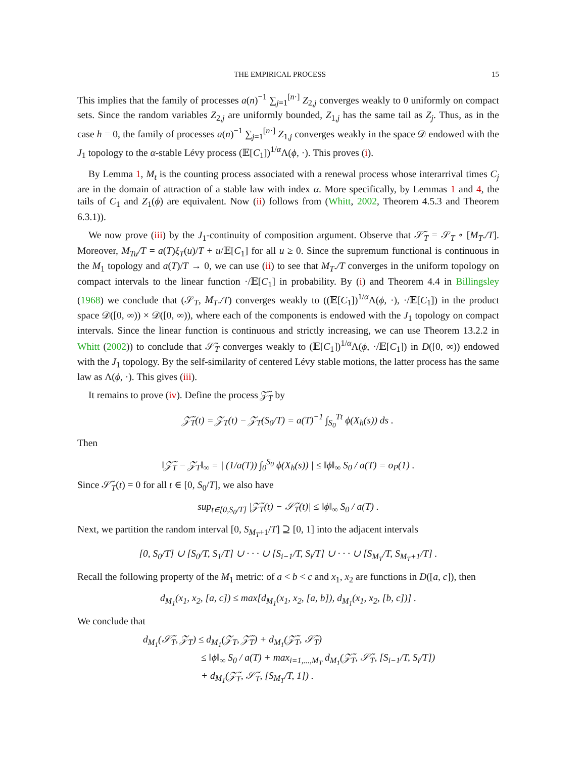THE EMPIRICAL PROCESS 15
This implies that the family of processes a(n)<sup>−1</sup> ∑<sub>j=1</sub><sup>[n·]</sup> Z<sub>2,j</sub> converges weakly to 0 uniformly on compact sets. Since the random variables Z<sub>2,j</sub> are uniformly bounded, Z<sub>1,j</sub> has the same tail as Z<sub>j</sub>. Thus, as in the case h = 0, the family of processes a(n)<sup>−1</sup> ∑<sub>j=1</sub><sup>[n·]</sup> Z<sub>1,j</sub> converges weakly in the space 𝒟 endowed with the J<sub>1</sub> topology to the α-stable Lévy process (𝔼[C<sub>1</sub>])<sup>1/α</sup>Λ(ϕ, ·). This proves (i).
By Lemma 1, M<sub>t</sub> is the counting process associated with a renewal process whose interarrival times C<sub>j</sub> are in the domain of attraction of a stable law with index α. More specifically, by Lemmas 1 and 4, the tails of C<sub>1</sub> and Z<sub>1</sub>(ϕ) are equivalent. Now (ii) follows from (Whitt, 2002, Theorem 4.5.3 and Theorem 6.3.1)).
We now prove (iii) by the J<sub>1</sub>-continuity of composition argument. Observe that 𝒮̃<sub>T</sub> = 𝒮<sub>T</sub> ∘ [M<sub>T</sub>./T]. Moreover, M<sub>Tu</sub>/T = a(T)ξ<sub>T</sub>(u)/T + u/𝔼[C<sub>1</sub>] for all u ≥ 0. Since the supremum functional is continuous in the M<sub>1</sub> topology and a(T)/T → 0, we can use (ii) to see that M<sub>T</sub>./T converges in the uniform topology on compact intervals to the linear function ·/𝔼[C<sub>1</sub>] in probability. By (i) and Theorem 4.4 in Billingsley (1968) we conclude that (𝒮<sub>T</sub>, M<sub>T</sub>./T) converges weakly to ((𝔼[C<sub>1</sub>])<sup>1/α</sup>Λ(ϕ, ·), ·/𝔼[C<sub>1</sub>]) in the product space 𝒟([0, ∞)) × 𝒟([0, ∞)), where each of the components is endowed with the J<sub>1</sub> topology on compact intervals. Since the linear function is continuous and strictly increasing, we can use Theorem 13.2.2 in Whitt (2002)) to conclude that 𝒮̃<sub>T</sub> converges weakly to (𝔼[C<sub>1</sub>])<sup>1/α</sup>Λ(ϕ, ·/𝔼[C<sub>1</sub>]) in D([0, ∞)) endowed with the J<sub>1</sub> topology. By the self-similarity of centered Lévy stable motions, the latter process has the same law as Λ(ϕ, ·). This gives (iii).
It remains to prove (iv). Define the process 𝒵̃<sub>T</sub> by
𝒵̃<sub>T</sub>(t) = 𝒵<sub>T</sub>(t) − 𝒵<sub>T</sub>(S<sub>0</sub>/T) = a(T)<sup>−1</sup> ∫<sub>S<sub>0</sub></sub><sup>Tt</sup> ϕ(X<sub>h</sub>(s)) ds .
Then
‖𝒵̃<sub>T</sub> − 𝒵<sub>T</sub>‖<sub>∞</sub> = | (1/a(T)) ∫<sub>0</sub><sup>S<sub>0</sub></sup> ϕ(X<sub>h</sub>(s)) | ≤ ‖ϕ‖<sub>∞</sub> S<sub>0</sub> / a(T) = o<sub>P</sub>(1) .
Since 𝒮̃<sub>T</sub>(t) = 0 for all t ∈ [0, S<sub>0</sub>/T], we also have
sup<sub>t∈[0,S<sub>0</sub>/T]</sub> |𝒵̃<sub>T</sub>(t) − 𝒮̃<sub>T</sub>(t)| ≤ ‖ϕ‖<sub>∞</sub> S<sub>0</sub> / a(T) .
Next, we partition the random interval [0, S<sub>M<sub>T</sub>+1</sub>/T] ⊇ [0, 1] into the adjacent intervals
[0, S<sub>0</sub>/T] ∪ [S<sub>0</sub>/T, S<sub>1</sub>/T] ∪ · · · ∪ [S<sub>i−1</sub>/T, S<sub>i</sub>/T] ∪ · · · ∪ [S<sub>M<sub>T</sub></sub>/T, S<sub>M<sub>T</sub>+1</sub>/T] .
Recall the following property of the M<sub>1</sub> metric: of a < b < c and x<sub>1</sub>, x<sub>2</sub> are functions in D([a, c]), then
d<sub>M<sub>1</sub></sub>(x<sub>1</sub>, x<sub>2</sub>, [a, c]) ≤ max[d<sub>M<sub>1</sub></sub>(x<sub>1</sub>, x<sub>2</sub>, [a, b]), d<sub>M<sub>1</sub></sub>(x<sub>1</sub>, x<sub>2</sub>, [b, c])] .
We conclude that
d<sub>M<sub>1</sub></sub>(𝒮̃<sub>T</sub>, 𝒵<sub>T</sub>) ≤ d<sub>M<sub>1</sub></sub>(𝒵<sub>T</sub>, 𝒵̃<sub>T</sub>) + d<sub>M<sub>1</sub></sub>(𝒵̃<sub>T</sub>, 𝒮̃<sub>T</sub>)
≤ ‖ϕ‖<sub>∞</sub> S<sub>0</sub> / a(T) + max<sub>i=1,...,M<sub>T</sub></sub> d<sub>M<sub>1</sub></sub>(𝒵̃<sub>T</sub>, 𝒮̃<sub>T</sub>, [S<sub>i−1</sub>/T, S<sub>i</sub>/T])
+ d<sub>M<sub>1</sub></sub>(𝒵̃<sub>T</sub>, 𝒮̃<sub>T</sub>, [S<sub>M<sub>T</sub></sub>/T, 1]) .